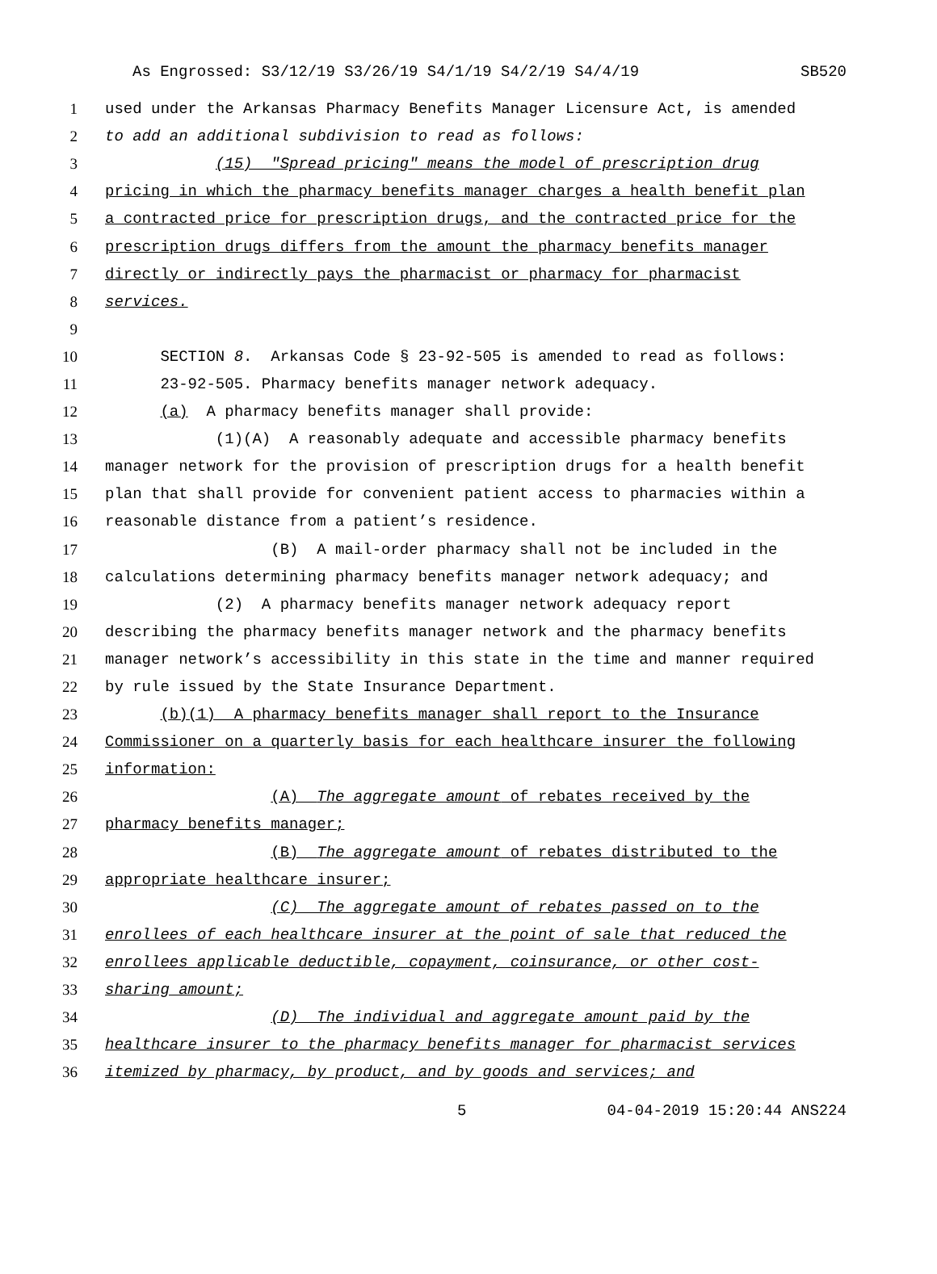As Engrossed: S3/12/19 S3/26/19 S4/1/19 S4/2/19 S4/4/19 SB520
1 used under the Arkansas Pharmacy Benefits Manager Licensure Act, is amended
2 to add an additional subdivision to read as follows:
3 (15) "Spread pricing" means the model of prescription drug
4 pricing in which the pharmacy benefits manager charges a health benefit plan
5 a contracted price for prescription drugs, and the contracted price for the
6 prescription drugs differs from the amount the pharmacy benefits manager
7 directly or indirectly pays the pharmacist or pharmacy for pharmacist
8 services.
9
10 SECTION 8. Arkansas Code § 23-92-505 is amended to read as follows:
11 23-92-505. Pharmacy benefits manager network adequacy.
12 (a) A pharmacy benefits manager shall provide:
13 (1)(A) A reasonably adequate and accessible pharmacy benefits
14 manager network for the provision of prescription drugs for a health benefit
15 plan that shall provide for convenient patient access to pharmacies within a
16 reasonable distance from a patient’s residence.
17 (B) A mail-order pharmacy shall not be included in the
18 calculations determining pharmacy benefits manager network adequacy; and
19 (2) A pharmacy benefits manager network adequacy report
20 describing the pharmacy benefits manager network and the pharmacy benefits
21 manager network’s accessibility in this state in the time and manner required
22 by rule issued by the State Insurance Department.
23 (b)(1) A pharmacy benefits manager shall report to the Insurance
24 Commissioner on a quarterly basis for each healthcare insurer the following
25 information:
26 (A) The aggregate amount of rebates received by the
27 pharmacy benefits manager;
28 (B) The aggregate amount of rebates distributed to the
29 appropriate healthcare insurer;
30 (C) The aggregate amount of rebates passed on to the
31 enrollees of each healthcare insurer at the point of sale that reduced the
32 enrollees applicable deductible, copayment, coinsurance, or other cost-
33 sharing amount;
34 (D) The individual and aggregate amount paid by the
35 healthcare insurer to the pharmacy benefits manager for pharmacist services
36 itemized by pharmacy, by product, and by goods and services; and
5 04-04-2019 15:20:44 ANS224